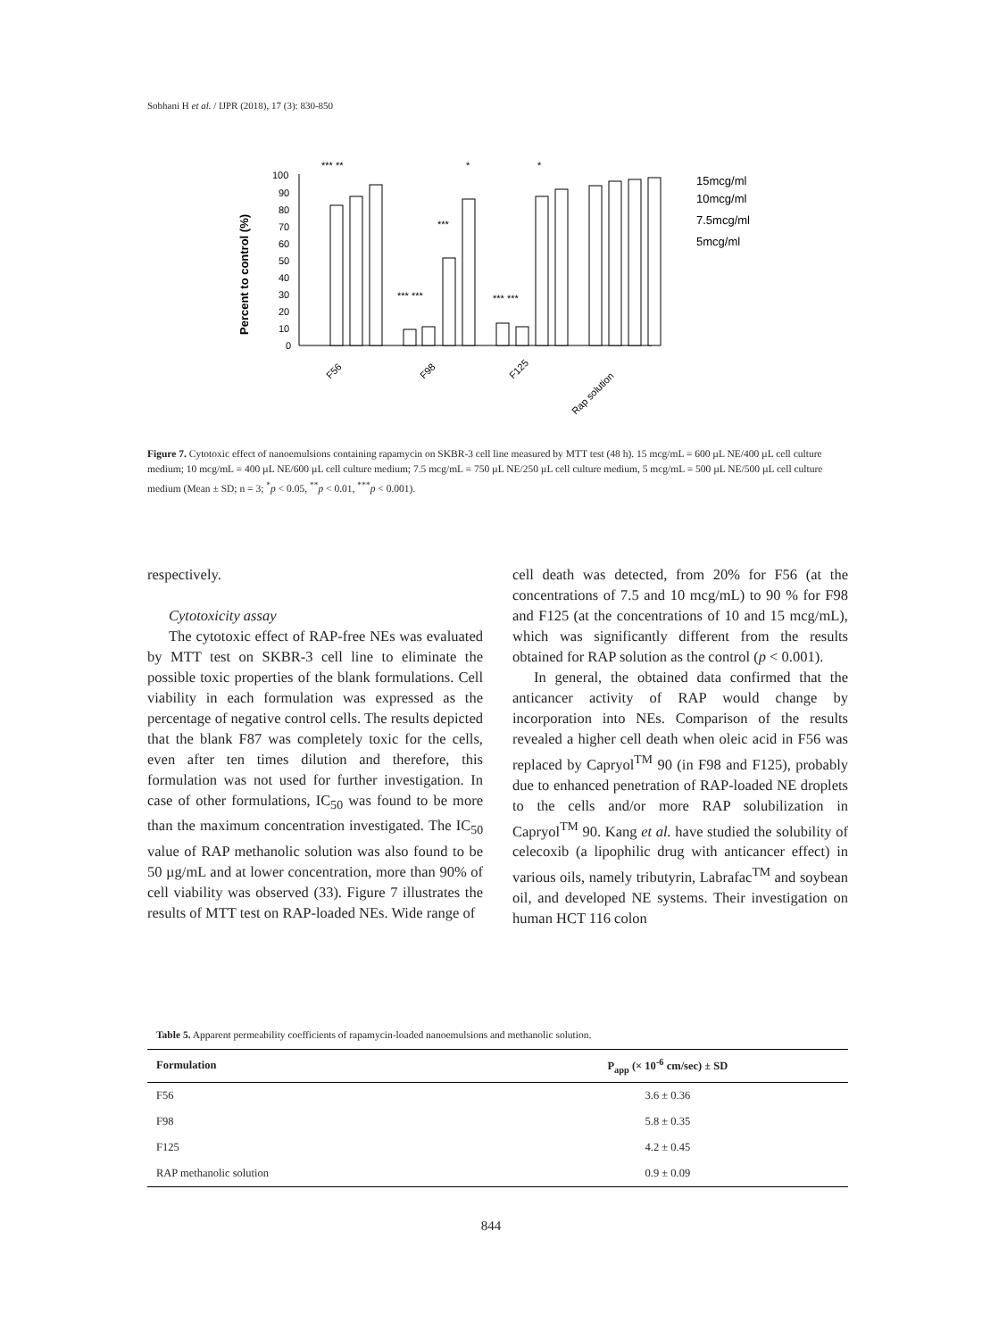Sobhani H et al. / IJPR (2018), 17 (3): 830-850
Percent to control (%)
100
90
80
70
60
50
40
30
20
10
0
*** **
*
*
***
*** ***
*** ***
F56
F98
F125
Rap solution
15mcg/ml
10mcg/ml
7.5mcg/ml
5mcg/ml
Figure 7. Cytotoxic effect of nanoemulsions containing rapamycin on SKBR-3 cell line measured by MTT test (48 h). 15 mcg/mL = 600 µL NE/400 µL cell culture medium; 10 mcg/mL = 400 µL NE/600 µL cell culture medium; 7.5 mcg/mL = 750 µL NE/250 µL cell culture medium, 5 mcg/mL = 500 µL NE/500 µL cell culture medium (Mean ± SD; n = 3; <sup>*</sup>p < 0.05, <sup>**</sup>p < 0.01, <sup>***</sup>p < 0.001).
respectively.
Cytotoxicity assay
The cytotoxic effect of RAP-free NEs was evaluated by MTT test on SKBR-3 cell line to eliminate the possible toxic properties of the blank formulations. Cell viability in each formulation was expressed as the percentage of negative control cells. The results depicted that the blank F87 was completely toxic for the cells, even after ten times dilution and therefore, this formulation was not used for further investigation. In case of other formulations, IC<sub>50</sub> was found to be more than the maximum concentration investigated. The IC<sub>50</sub> value of RAP methanolic solution was also found to be 50 µg/mL and at lower concentration, more than 90% of cell viability was observed (33). Figure 7 illustrates the results of MTT test on RAP-loaded NEs. Wide range of
cell death was detected, from 20% for F56 (at the concentrations of 7.5 and 10 mcg/mL) to 90 % for F98 and F125 (at the concentrations of 10 and 15 mcg/mL), which was significantly different from the results obtained for RAP solution as the control (p < 0.001).
In general, the obtained data confirmed that the anticancer activity of RAP would change by incorporation into NEs. Comparison of the results revealed a higher cell death when oleic acid in F56 was replaced by Capryol<sup>TM</sup> 90 (in F98 and F125), probably due to enhanced penetration of RAP-loaded NE droplets to the cells and/or more RAP solubilization in Capryol<sup>TM</sup> 90. Kang et al. have studied the solubility of celecoxib (a lipophilic drug with anticancer effect) in various oils, namely tributyrin, Labrafac<sup>TM</sup> and soybean oil, and developed NE systems. Their investigation on human HCT 116 colon
Table 5. Apparent permeability coefficients of rapamycin-loaded nanoemulsions and methanolic solution.
| Formulation | P<sub>app</sub> (× 10<sup>-6</sup> cm/sec) ± SD |
| --- | --- |
| F56 | 3.6 ± 0.36 |
| F98 | 5.8 ± 0.35 |
| F125 | 4.2 ± 0.45 |
| RAP methanolic solution | 0.9 ± 0.09 |
844